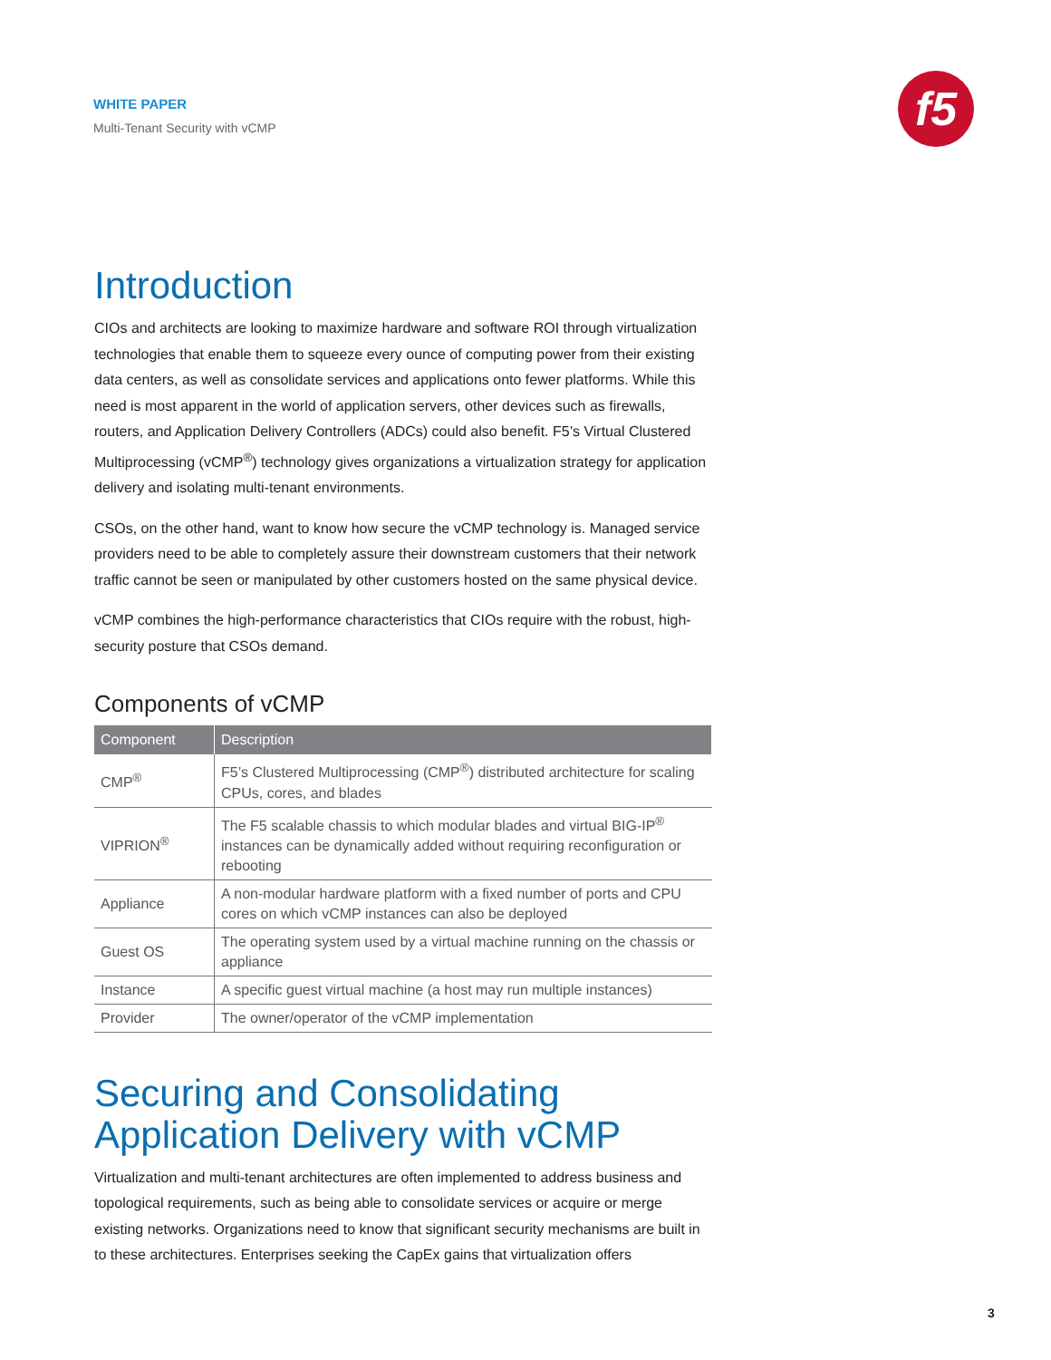WHITE PAPER
Multi-Tenant Security with vCMP
f5
Introduction
CIOs and architects are looking to maximize hardware and software ROI through virtualization technologies that enable them to squeeze every ounce of computing power from their existing data centers, as well as consolidate services and applications onto fewer platforms. While this need is most apparent in the world of application servers, other devices such as firewalls, routers, and Application Delivery Controllers (ADCs) could also benefit. F5’s Virtual Clustered Multiprocessing (vCMP<sup>®</sup>) technology gives organizations a virtualization strategy for application delivery and isolating multi-tenant environments.
CSOs, on the other hand, want to know how secure the vCMP technology is. Managed service providers need to be able to completely assure their downstream customers that their network traffic cannot be seen or manipulated by other customers hosted on the same physical device.
vCMP combines the high-performance characteristics that CIOs require with the robust, high-security posture that CSOs demand.
Components of vCMP
| Component | Description |
| --- | --- |
| CMP<sup>®</sup> | F5’s Clustered Multiprocessing (CMP<sup>®</sup>) distributed architecture for scaling CPUs, cores, and blades |
| VIPRION<sup>®</sup> | The F5 scalable chassis to which modular blades and virtual BIG-IP<sup>®</sup> instances can be dynamically added without requiring reconfiguration or rebooting |
| Appliance | A non-modular hardware platform with a fixed number of ports and CPU cores on which vCMP instances can also be deployed |
| Guest OS | The operating system used by a virtual machine running on the chassis or appliance |
| Instance | A specific guest virtual machine (a host may run multiple instances) |
| Provider | The owner/operator of the vCMP implementation |
Securing and Consolidating Application Delivery with vCMP
Virtualization and multi-tenant architectures are often implemented to address business and topological requirements, such as being able to consolidate services or acquire or merge existing networks. Organizations need to know that significant security mechanisms are built in to these architectures. Enterprises seeking the CapEx gains that virtualization offers
3